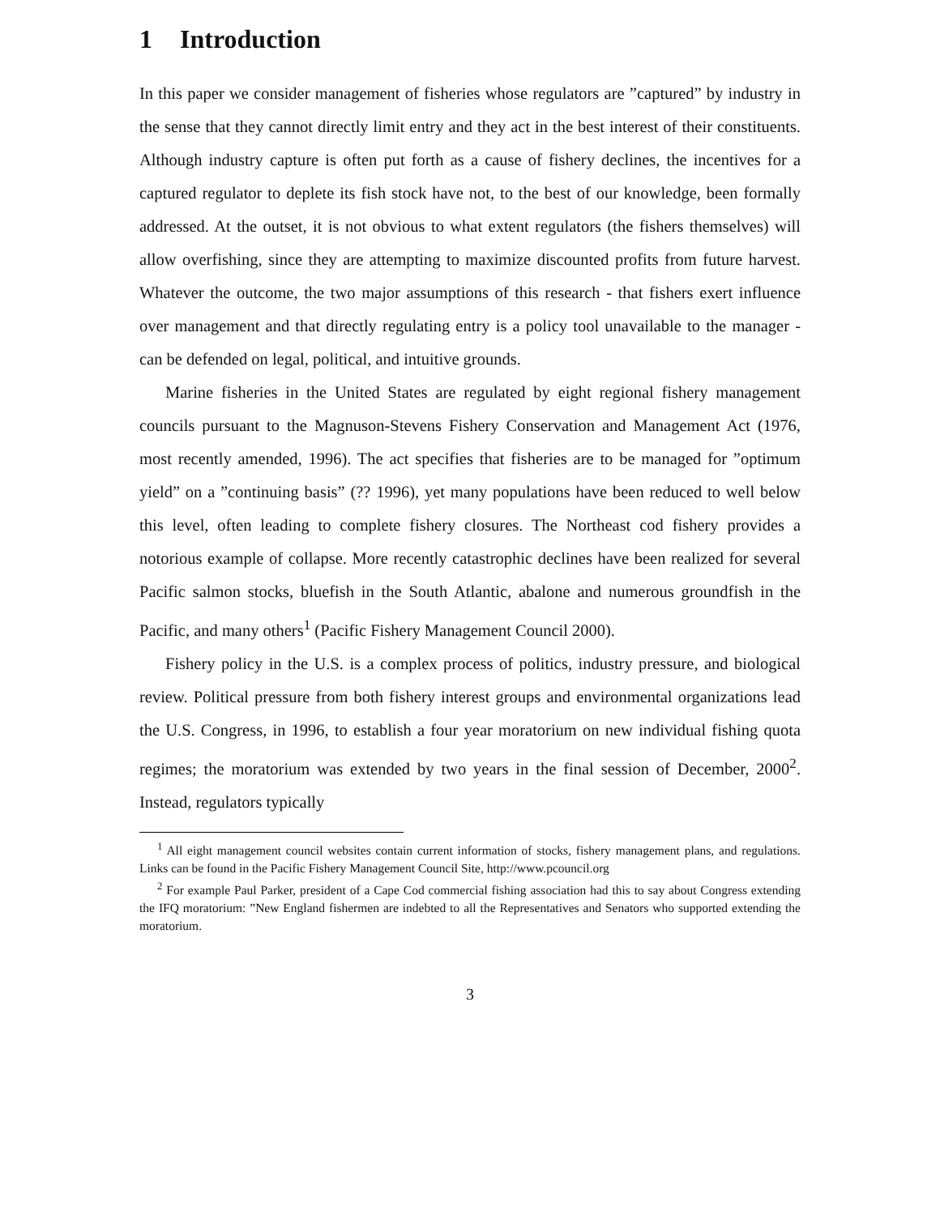1 Introduction
In this paper we consider management of fisheries whose regulators are ”captured” by industry in the sense that they cannot directly limit entry and they act in the best interest of their constituents. Although industry capture is often put forth as a cause of fishery declines, the incentives for a captured regulator to deplete its fish stock have not, to the best of our knowledge, been formally addressed. At the outset, it is not obvious to what extent regulators (the fishers themselves) will allow overfishing, since they are attempting to maximize discounted profits from future harvest. Whatever the outcome, the two major assumptions of this research - that fishers exert influence over management and that directly regulating entry is a policy tool unavailable to the manager - can be defended on legal, political, and intuitive grounds.
Marine fisheries in the United States are regulated by eight regional fishery management councils pursuant to the Magnuson-Stevens Fishery Conservation and Management Act (1976, most recently amended, 1996). The act specifies that fisheries are to be managed for ”optimum yield” on a ”continuing basis” (?? 1996), yet many populations have been reduced to well below this level, often leading to complete fishery closures. The Northeast cod fishery provides a notorious example of collapse. More recently catastrophic declines have been realized for several Pacific salmon stocks, bluefish in the South Atlantic, abalone and numerous groundfish in the Pacific, and many others<sup>1</sup> (Pacific Fishery Management Council 2000).
Fishery policy in the U.S. is a complex process of politics, industry pressure, and biological review. Political pressure from both fishery interest groups and environmental organizations lead the U.S. Congress, in 1996, to establish a four year moratorium on new individual fishing quota regimes; the moratorium was extended by two years in the final session of December, 2000<sup>2</sup>. Instead, regulators typically
<sup>1</sup> All eight management council websites contain current information of stocks, fishery management plans, and regulations. Links can be found in the Pacific Fishery Management Council Site, http://www.pcouncil.org
<sup>2</sup> For example Paul Parker, president of a Cape Cod commercial fishing association had this to say about Congress extending the IFQ moratorium: ”New England fishermen are indebted to all the Representatives and Senators who supported extending the moratorium.
3